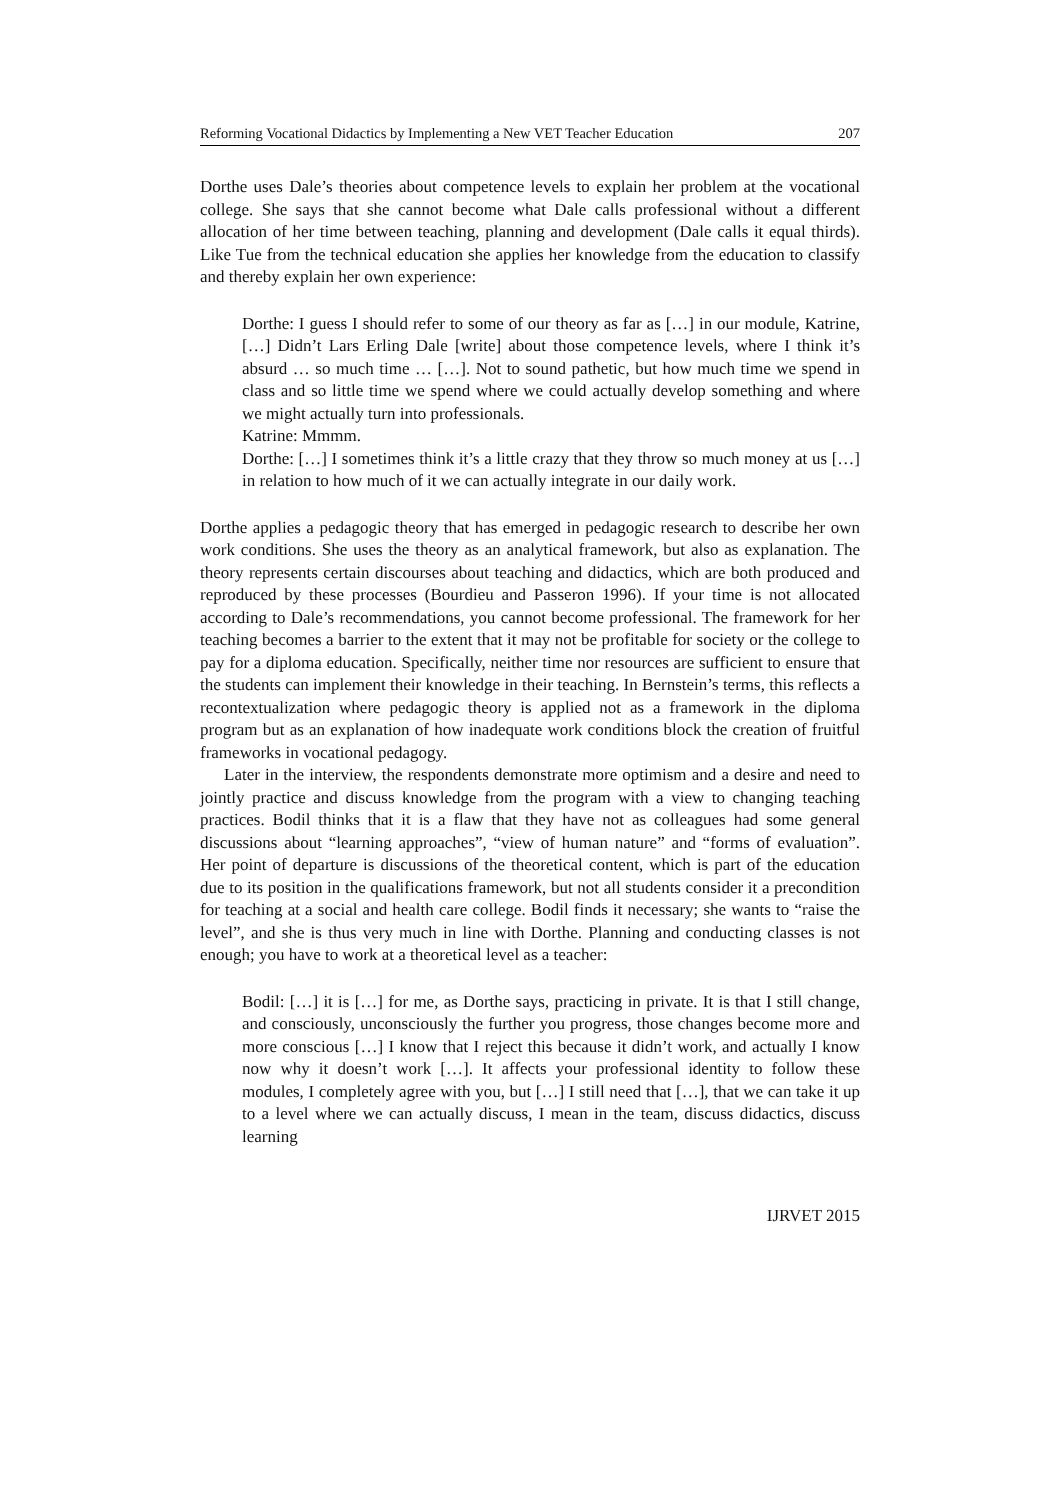Reforming Vocational Didactics by Implementing a New VET Teacher Education 207
Dorthe uses Dale’s theories about competence levels to explain her problem at the vocational college. She says that she cannot become what Dale calls professional without a different allocation of her time between teaching, planning and development (Dale calls it equal thirds). Like Tue from the technical education she applies her knowledge from the education to classify and thereby explain her own experience:
Dorthe: I guess I should refer to some of our theory as far as […] in our module, Katrine, […] Didn’t Lars Erling Dale [write] about those competence levels, where I think it’s absurd … so much time … […]. Not to sound pathetic, but how much time we spend in class and so little time we spend where we could actually develop something and where we might actually turn into professionals.
Katrine: Mmmm.
Dorthe: […] I sometimes think it’s a little crazy that they throw so much money at us […] in relation to how much of it we can actually integrate in our daily work.
Dorthe applies a pedagogic theory that has emerged in pedagogic research to describe her own work conditions. She uses the theory as an analytical framework, but also as explanation. The theory represents certain discourses about teaching and didactics, which are both produced and reproduced by these processes (Bourdieu and Passeron 1996). If your time is not allocated according to Dale’s recommendations, you cannot become professional. The framework for her teaching becomes a barrier to the extent that it may not be profitable for society or the college to pay for a diploma education. Specifically, neither time nor resources are sufficient to ensure that the students can implement their knowledge in their teaching. In Bernstein’s terms, this reflects a recontextualization where pedagogic theory is applied not as a framework in the diploma program but as an explanation of how inadequate work conditions block the creation of fruitful frameworks in vocational pedagogy.
Later in the interview, the respondents demonstrate more optimism and a desire and need to jointly practice and discuss knowledge from the program with a view to changing teaching practices. Bodil thinks that it is a flaw that they have not as colleagues had some general discussions about “learning approaches”, “view of human nature” and “forms of evaluation”. Her point of departure is discussions of the theoretical content, which is part of the education due to its position in the qualifications framework, but not all students consider it a precondition for teaching at a social and health care college. Bodil finds it necessary; she wants to “raise the level”, and she is thus very much in line with Dorthe. Planning and conducting classes is not enough; you have to work at a theoretical level as a teacher:
Bodil: […] it is […] for me, as Dorthe says, practicing in private. It is that I still change, and consciously, unconsciously the further you progress, those changes become more and more conscious […] I know that I reject this because it didn’t work, and actually I know now why it doesn’t work […]. It affects your professional identity to follow these modules, I completely agree with you, but […] I still need that […], that we can take it up to a level where we can actually discuss, I mean in the team, discuss didactics, discuss learning
IJRVET 2015